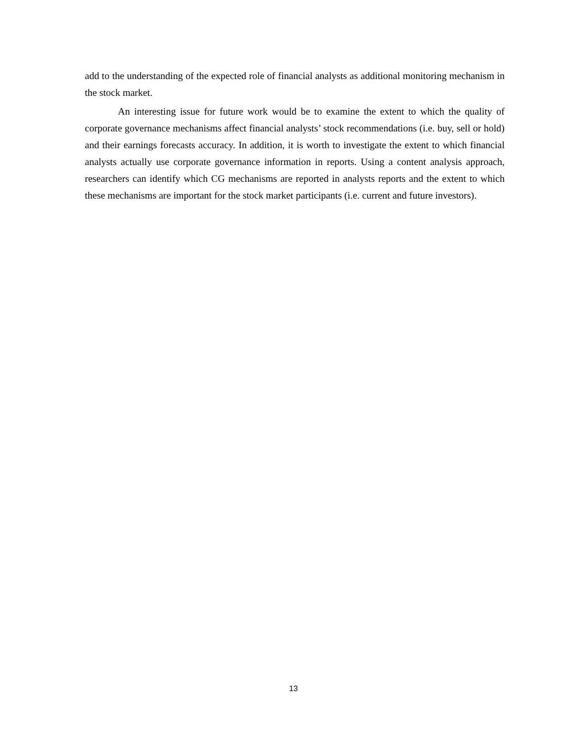add to the understanding of the expected role of financial analysts as additional monitoring mechanism in the stock market.
An interesting issue for future work would be to examine the extent to which the quality of corporate governance mechanisms affect financial analysts’ stock recommendations (i.e. buy, sell or hold) and their earnings forecasts accuracy. In addition, it is worth to investigate the extent to which financial analysts actually use corporate governance information in reports. Using a content analysis approach, researchers can identify which CG mechanisms are reported in analysts reports and the extent to which these mechanisms are important for the stock market participants (i.e. current and future investors).
13